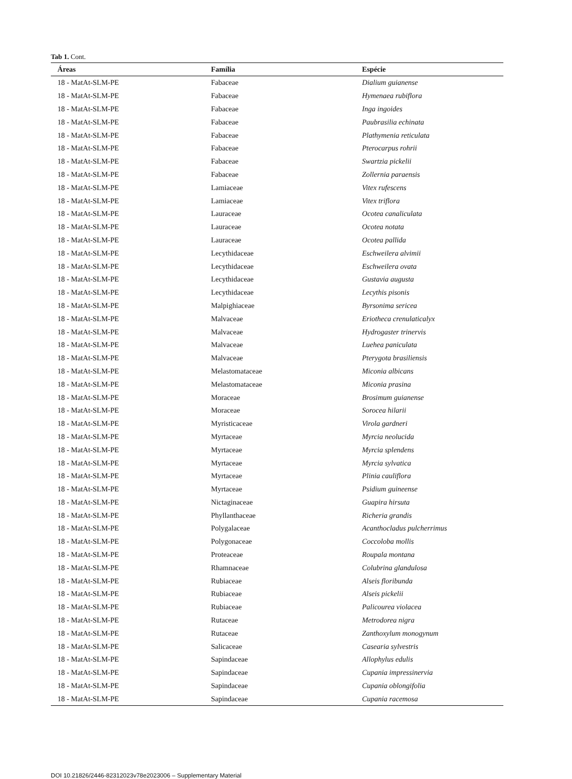Tab 1. Cont.
| Áreas | Família | Espécie |
| --- | --- | --- |
| 18 - MatAt-SLM-PE | Fabaceae | Dialium guianense |
| 18 - MatAt-SLM-PE | Fabaceae | Hymenaea rubiflora |
| 18 - MatAt-SLM-PE | Fabaceae | Inga ingoides |
| 18 - MatAt-SLM-PE | Fabaceae | Paubrasilia echinata |
| 18 - MatAt-SLM-PE | Fabaceae | Plathymenia reticulata |
| 18 - MatAt-SLM-PE | Fabaceae | Pterocarpus rohrii |
| 18 - MatAt-SLM-PE | Fabaceae | Swartzia pickelii |
| 18 - MatAt-SLM-PE | Fabaceae | Zollernia paraensis |
| 18 - MatAt-SLM-PE | Lamiaceae | Vitex rufescens |
| 18 - MatAt-SLM-PE | Lamiaceae | Vitex triflora |
| 18 - MatAt-SLM-PE | Lauraceae | Ocotea canaliculata |
| 18 - MatAt-SLM-PE | Lauraceae | Ocotea notata |
| 18 - MatAt-SLM-PE | Lauraceae | Ocotea pallida |
| 18 - MatAt-SLM-PE | Lecythidaceae | Eschweilera alvimii |
| 18 - MatAt-SLM-PE | Lecythidaceae | Eschweilera ovata |
| 18 - MatAt-SLM-PE | Lecythidaceae | Gustavia augusta |
| 18 - MatAt-SLM-PE | Lecythidaceae | Lecythis pisonis |
| 18 - MatAt-SLM-PE | Malpighiaceae | Byrsonima sericea |
| 18 - MatAt-SLM-PE | Malvaceae | Eriotheca crenulaticalyx |
| 18 - MatAt-SLM-PE | Malvaceae | Hydrogaster trinervis |
| 18 - MatAt-SLM-PE | Malvaceae | Luehea paniculata |
| 18 - MatAt-SLM-PE | Malvaceae | Pterygota brasiliensis |
| 18 - MatAt-SLM-PE | Melastomataceae | Miconia albicans |
| 18 - MatAt-SLM-PE | Melastomataceae | Miconia prasina |
| 18 - MatAt-SLM-PE | Moraceae | Brosimum guianense |
| 18 - MatAt-SLM-PE | Moraceae | Sorocea hilarii |
| 18 - MatAt-SLM-PE | Myristicaceae | Virola gardneri |
| 18 - MatAt-SLM-PE | Myrtaceae | Myrcia neolucida |
| 18 - MatAt-SLM-PE | Myrtaceae | Myrcia splendens |
| 18 - MatAt-SLM-PE | Myrtaceae | Myrcia sylvatica |
| 18 - MatAt-SLM-PE | Myrtaceae | Plinia cauliflora |
| 18 - MatAt-SLM-PE | Myrtaceae | Psidium guineense |
| 18 - MatAt-SLM-PE | Nictaginaceae | Guapira hirsuta |
| 18 - MatAt-SLM-PE | Phyllanthaceae | Richeria grandis |
| 18 - MatAt-SLM-PE | Polygalaceae | Acanthocladus pulcherrimus |
| 18 - MatAt-SLM-PE | Polygonaceae | Coccoloba mollis |
| 18 - MatAt-SLM-PE | Proteaceae | Roupala montana |
| 18 - MatAt-SLM-PE | Rhamnaceae | Colubrina glandulosa |
| 18 - MatAt-SLM-PE | Rubiaceae | Alseis floribunda |
| 18 - MatAt-SLM-PE | Rubiaceae | Alseis pickelii |
| 18 - MatAt-SLM-PE | Rubiaceae | Palicourea violacea |
| 18 - MatAt-SLM-PE | Rutaceae | Metrodorea nigra |
| 18 - MatAt-SLM-PE | Rutaceae | Zanthoxylum monogynum |
| 18 - MatAt-SLM-PE | Salicaceae | Casearia sylvestris |
| 18 - MatAt-SLM-PE | Sapindaceae | Allophylus edulis |
| 18 - MatAt-SLM-PE | Sapindaceae | Cupania impressinervia |
| 18 - MatAt-SLM-PE | Sapindaceae | Cupania oblongifolia |
| 18 - MatAt-SLM-PE | Sapindaceae | Cupania racemosa |
DOI 10.21826/2446-82312023v78e2023006 – Supplementary Material